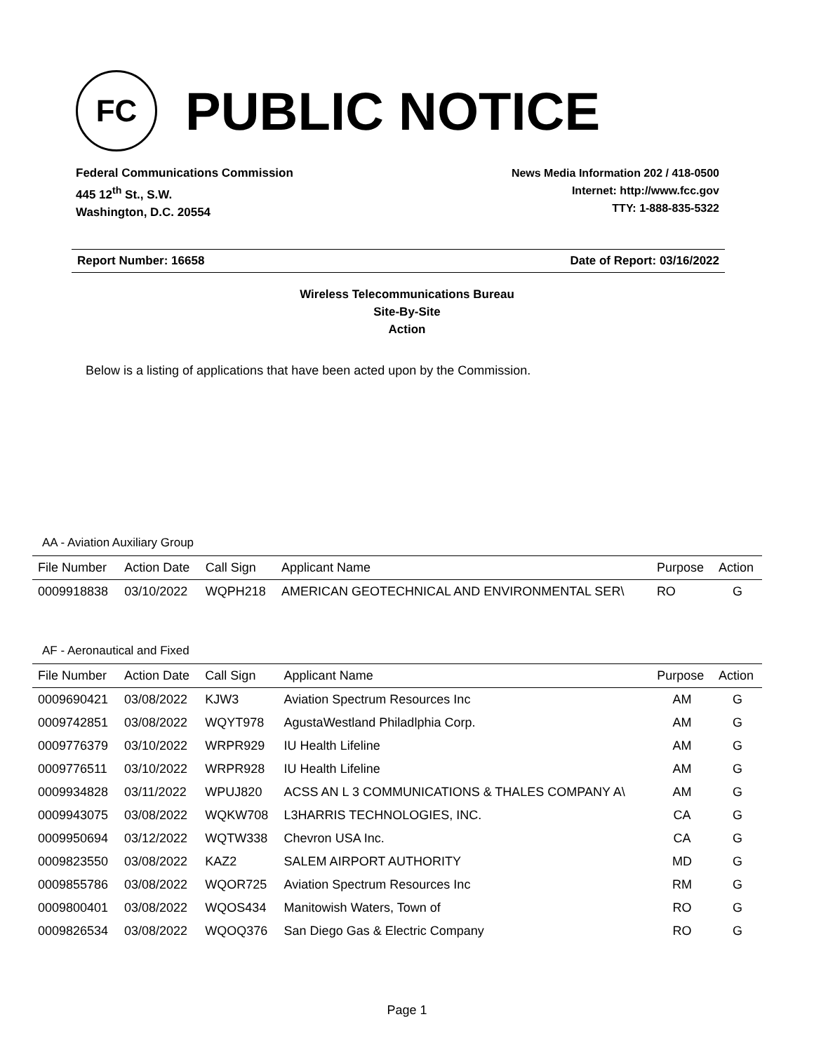FC
PUBLIC NOTICE
Federal Communications Commission
445 12<sup>th</sup> St., S.W.
Washington, D.C. 20554
News Media Information 202 / 418-0500
Internet: http://www.fcc.gov
TTY: 1-888-835-5322
Report Number: 16658 Date of Report: 03/16/2022
Wireless Telecommunications Bureau
Site-By-Site
Action
Below is a listing of applications that have been acted upon by the Commission.
AA - Aviation Auxiliary Group
| File Number | Action Date | Call Sign | Applicant Name | Purpose | Action |
| --- | --- | --- | --- | --- | --- |
| 0009918838 | 03/10/2022 | WQPH218 | AMERICAN GEOTECHNICAL AND ENVIRONMENTAL SER\ | RO | G |
AF - Aeronautical and Fixed
| File Number | Action Date | Call Sign | Applicant Name | Purpose | Action |
| --- | --- | --- | --- | --- | --- |
| 0009690421 | 03/08/2022 | KJW3 | Aviation Spectrum Resources Inc | AM | G |
| 0009742851 | 03/08/2022 | WQYT978 | AgustaWestland Philadlphia Corp. | AM | G |
| 0009776379 | 03/10/2022 | WRPR929 | IU Health Lifeline | AM | G |
| 0009776511 | 03/10/2022 | WRPR928 | IU Health Lifeline | AM | G |
| 0009934828 | 03/11/2022 | WPUJ820 | ACSS AN L 3 COMMUNICATIONS & THALES COMPANY A\ | AM | G |
| 0009943075 | 03/08/2022 | WQKW708 | L3HARRIS TECHNOLOGIES, INC. | CA | G |
| 0009950694 | 03/12/2022 | WQTW338 | Chevron USA Inc. | CA | G |
| 0009823550 | 03/08/2022 | KAZ2 | SALEM AIRPORT AUTHORITY | MD | G |
| 0009855786 | 03/08/2022 | WQOR725 | Aviation Spectrum Resources Inc | RM | G |
| 0009800401 | 03/08/2022 | WQOS434 | Manitowish Waters, Town of | RO | G |
| 0009826534 | 03/08/2022 | WQOQ376 | San Diego Gas & Electric Company | RO | G |
Page 1